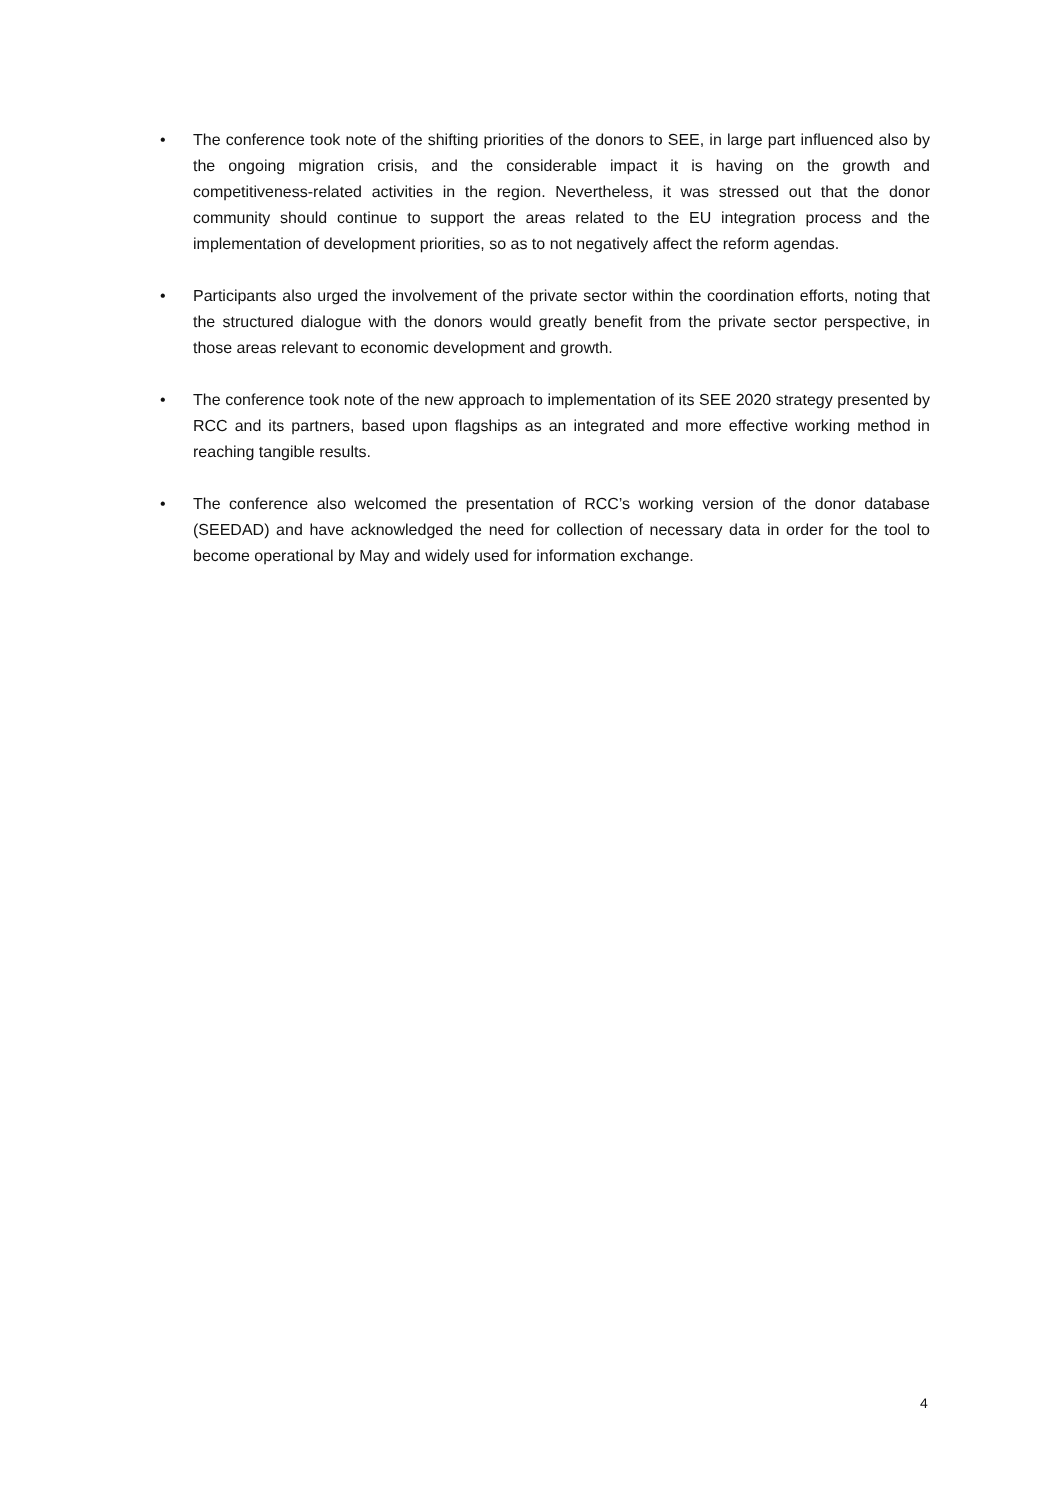• The conference took note of the shifting priorities of the donors to SEE, in large part influenced also by the ongoing migration crisis, and the considerable impact it is having on the growth and competitiveness-related activities in the region. Nevertheless, it was stressed out that the donor community should continue to support the areas related to the EU integration process and the implementation of development priorities, so as to not negatively affect the reform agendas.
• Participants also urged the involvement of the private sector within the coordination efforts, noting that the structured dialogue with the donors would greatly benefit from the private sector perspective, in those areas relevant to economic development and growth.
• The conference took note of the new approach to implementation of its SEE 2020 strategy presented by RCC and its partners, based upon flagships as an integrated and more effective working method in reaching tangible results.
• The conference also welcomed the presentation of RCC’s working version of the donor database (SEEDAD) and have acknowledged the need for collection of necessary data in order for the tool to become operational by May and widely used for information exchange.
4